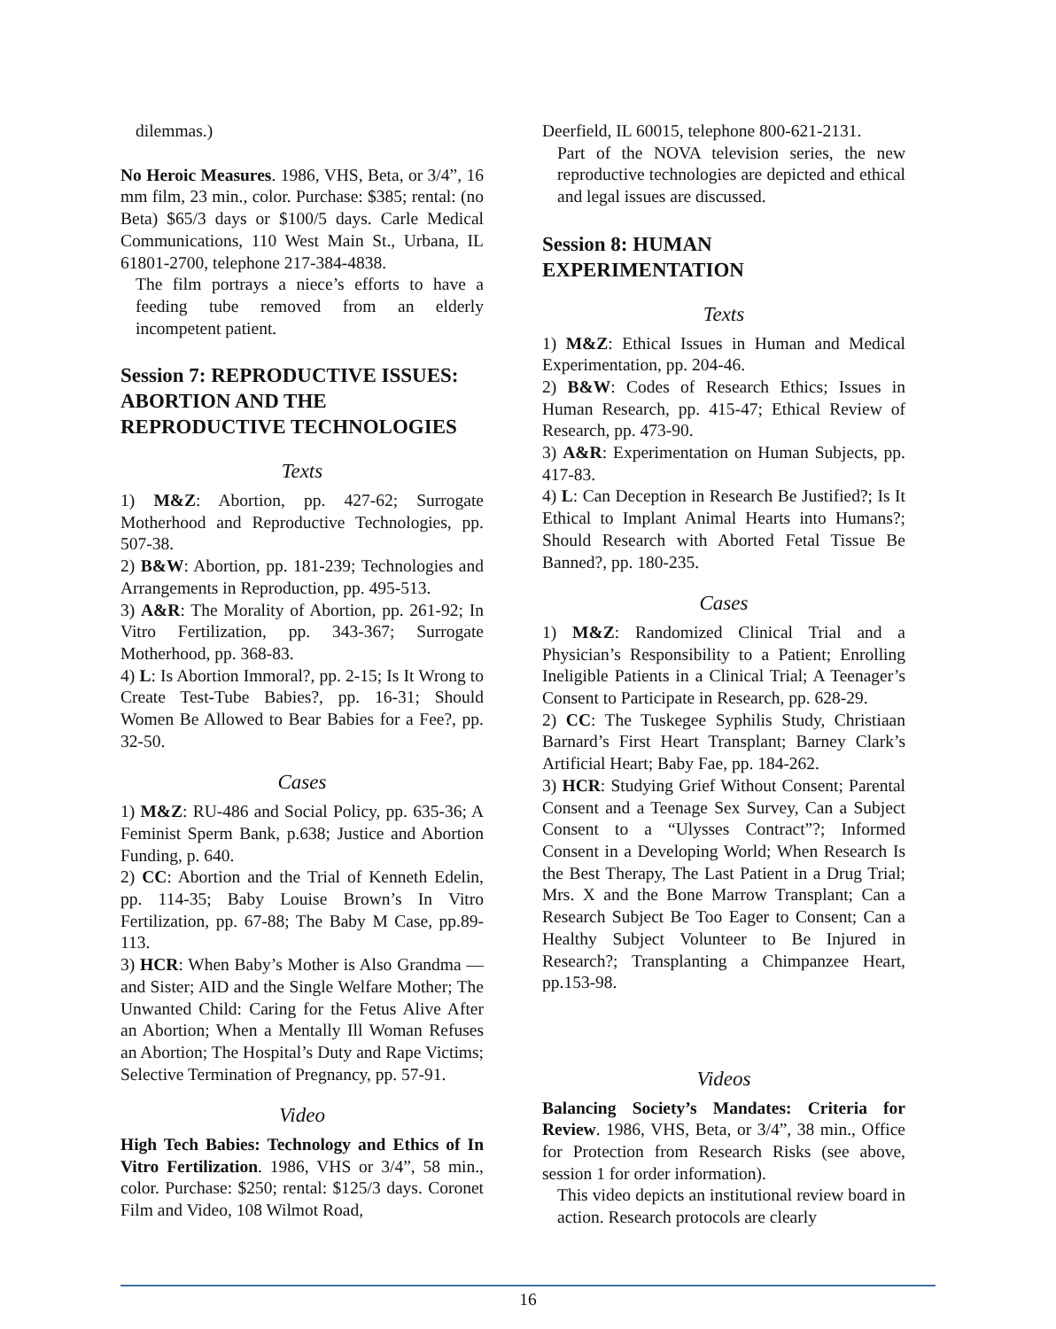dilemmas.)
No Heroic Measures. 1986, VHS, Beta, or 3/4”, 16 mm film, 23 min., color. Purchase: $385; rental: (no Beta) $65/3 days or $100/5 days. Carle Medical Communications, 110 West Main St., Urbana, IL 61801-2700, telephone 217-384-4838.
The film portrays a niece’s efforts to have a feeding tube removed from an elderly incompetent patient.
Session 7: REPRODUCTIVE ISSUES: ABORTION AND THE REPRODUCTIVE TECHNOLOGIES
Texts
1) M&Z: Abortion, pp. 427-62; Surrogate Motherhood and Reproductive Technologies, pp. 507-38.
2) B&W: Abortion, pp. 181-239; Technologies and Arrangements in Reproduction, pp. 495-513.
3) A&R: The Morality of Abortion, pp. 261-92; In Vitro Fertilization, pp. 343-367; Surrogate Motherhood, pp. 368-83.
4) L: Is Abortion Immoral?, pp. 2-15; Is It Wrong to Create Test-Tube Babies?, pp. 16-31; Should Women Be Allowed to Bear Babies for a Fee?, pp. 32-50.
Cases
1) M&Z: RU-486 and Social Policy, pp. 635-36; A Feminist Sperm Bank, p.638; Justice and Abortion Funding, p. 640.
2) CC: Abortion and the Trial of Kenneth Edelin, pp. 114-35; Baby Louise Brown’s In Vitro Fertilization, pp. 67-88; The Baby M Case, pp.89-113.
3) HCR: When Baby’s Mother is Also Grandma — and Sister; AID and the Single Welfare Mother; The Unwanted Child: Caring for the Fetus Alive After an Abortion; When a Mentally Ill Woman Refuses an Abortion; The Hospital’s Duty and Rape Victims; Selective Termination of Pregnancy, pp. 57-91.
Video
High Tech Babies: Technology and Ethics of In Vitro Fertilization. 1986, VHS or 3/4”, 58 min., color. Purchase: $250; rental: $125/3 days. Coronet Film and Video, 108 Wilmot Road,
Deerfield, IL 60015, telephone 800-621-2131.
Part of the NOVA television series, the new reproductive technologies are depicted and ethical and legal issues are discussed.
Session 8: HUMAN EXPERIMENTATION
Texts
1) M&Z: Ethical Issues in Human and Medical Experimentation, pp. 204-46.
2) B&W: Codes of Research Ethics; Issues in Human Research, pp. 415-47; Ethical Review of Research, pp. 473-90.
3) A&R: Experimentation on Human Subjects, pp. 417-83.
4) L: Can Deception in Research Be Justified?; Is It Ethical to Implant Animal Hearts into Humans?; Should Research with Aborted Fetal Tissue Be Banned?, pp. 180-235.
Cases
1) M&Z: Randomized Clinical Trial and a Physician’s Responsibility to a Patient; Enrolling Ineligible Patients in a Clinical Trial; A Teenager’s Consent to Participate in Research, pp. 628-29.
2) CC: The Tuskegee Syphilis Study, Christiaan Barnard’s First Heart Transplant; Barney Clark’s Artificial Heart; Baby Fae, pp. 184-262.
3) HCR: Studying Grief Without Consent; Parental Consent and a Teenage Sex Survey, Can a Subject Consent to a “Ulysses Contract”?; Informed Consent in a Developing World; When Research Is the Best Therapy, The Last Patient in a Drug Trial; Mrs. X and the Bone Marrow Transplant; Can a Research Subject Be Too Eager to Consent; Can a Healthy Subject Volunteer to Be Injured in Research?; Transplanting a Chimpanzee Heart, pp.153-98.
Videos
Balancing Society’s Mandates: Criteria for Review. 1986, VHS, Beta, or 3/4”, 38 min., Office for Protection from Research Risks (see above, session 1 for order information).
This video depicts an institutional review board in action. Research protocols are clearly
16